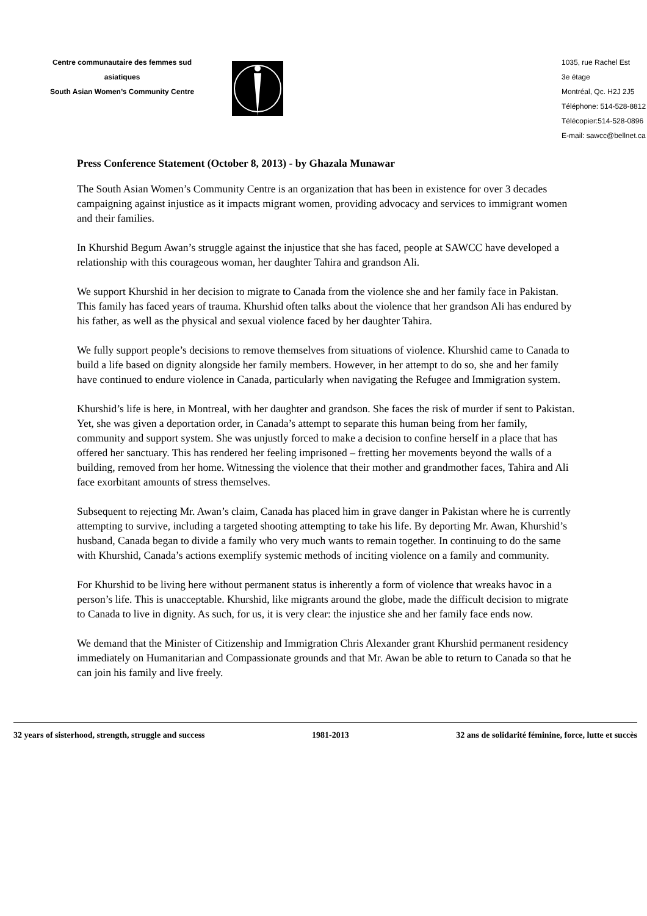Centre communautaire des femmes sud
asiatiques
South Asian Women’s Community Centre
1035, rue Rachel Est
3e étage
Montréal, Qc. H2J 2J5
Téléphone: 514-528-8812
Télécopier:514-528-0896
E-mail: sawcc@bellnet.ca
Press Conference Statement (October 8, 2013) - by Ghazala Munawar
The South Asian Women’s Community Centre is an organization that has been in existence for over 3 decades campaigning against injustice as it impacts migrant women, providing advocacy and services to immigrant women and their families.
In Khurshid Begum Awan’s struggle against the injustice that she has faced, people at SAWCC have developed a relationship with this courageous woman, her daughter Tahira and grandson Ali.
We support Khurshid in her decision to migrate to Canada from the violence she and her family face in Pakistan. This family has faced years of trauma. Khurshid often talks about the violence that her grandson Ali has endured by his father, as well as the physical and sexual violence faced by her daughter Tahira.
We fully support people’s decisions to remove themselves from situations of violence. Khurshid came to Canada to build a life based on dignity alongside her family members. However, in her attempt to do so, she and her family have continued to endure violence in Canada, particularly when navigating the Refugee and Immigration system.
Khurshid’s life is here, in Montreal, with her daughter and grandson. She faces the risk of murder if sent to Pakistan. Yet, she was given a deportation order, in Canada’s attempt to separate this human being from her family, community and support system. She was unjustly forced to make a decision to confine herself in a place that has offered her sanctuary. This has rendered her feeling imprisoned – fretting her movements beyond the walls of a building, removed from her home. Witnessing the violence that their mother and grandmother faces, Tahira and Ali face exorbitant amounts of stress themselves.
Subsequent to rejecting Mr. Awan’s claim, Canada has placed him in grave danger in Pakistan where he is currently attempting to survive, including a targeted shooting attempting to take his life. By deporting Mr. Awan, Khurshid’s husband, Canada began to divide a family who very much wants to remain together. In continuing to do the same with Khurshid, Canada’s actions exemplify systemic methods of inciting violence on a family and community.
For Khurshid to be living here without permanent status is inherently a form of violence that wreaks havoc in a person’s life. This is unacceptable. Khurshid, like migrants around the globe, made the difficult decision to migrate to Canada to live in dignity. As such, for us, it is very clear: the injustice she and her family face ends now.
We demand that the Minister of Citizenship and Immigration Chris Alexander grant Khurshid permanent residency immediately on Humanitarian and Compassionate grounds and that Mr. Awan be able to return to Canada so that he can join his family and live freely.
32 years of sisterhood, strength, struggle and success 1981-2013 32 ans de solidarité féminine, force, lutte et succès